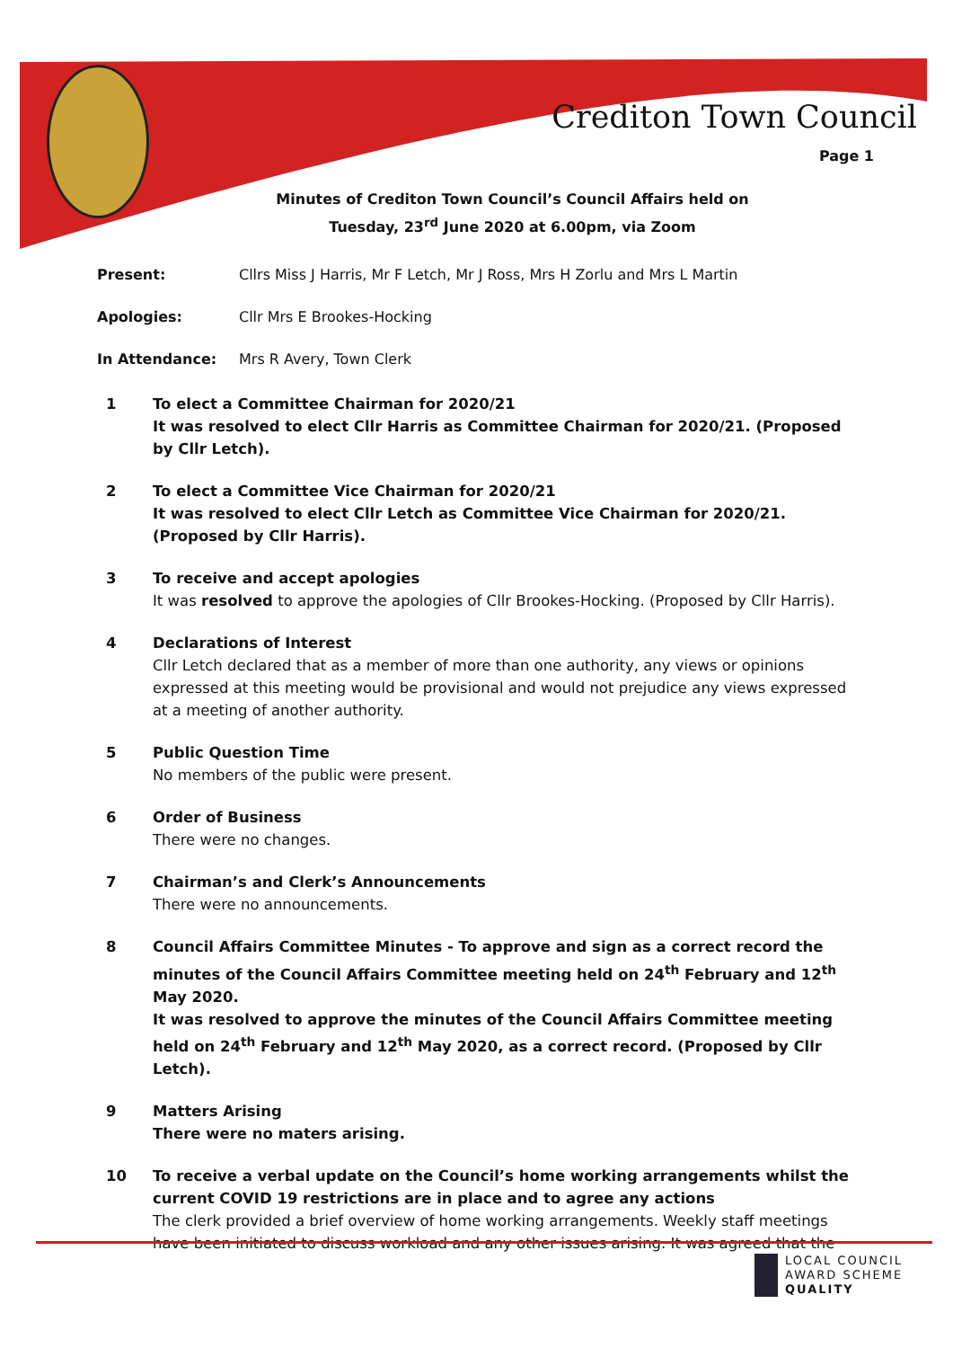Crediton Town Council
Page 1
Minutes of Crediton Town Council’s Council Affairs held on
Tuesday, 23<sup>rd</sup> June 2020 at 6.00pm, via Zoom
Present: Cllrs Miss J Harris, Mr F Letch, Mr J Ross, Mrs H Zorlu and Mrs L Martin
Apologies: Cllr Mrs E Brookes-Hocking
In Attendance: Mrs R Avery, Town Clerk
1 To elect a Committee Chairman for 2020/21
It was resolved to elect Cllr Harris as Committee Chairman for 2020/21. (Proposed by Cllr Letch).
2 To elect a Committee Vice Chairman for 2020/21
It was resolved to elect Cllr Letch as Committee Vice Chairman for 2020/21. (Proposed by Cllr Harris).
3 To receive and accept apologies
It was resolved to approve the apologies of Cllr Brookes-Hocking. (Proposed by Cllr Harris).
4 Declarations of Interest
Cllr Letch declared that as a member of more than one authority, any views or opinions expressed at this meeting would be provisional and would not prejudice any views expressed at a meeting of another authority.
5 Public Question Time
No members of the public were present.
6 Order of Business
There were no changes.
7 Chairman’s and Clerk’s Announcements
There were no announcements.
8 Council Affairs Committee Minutes - To approve and sign as a correct record the minutes of the Council Affairs Committee meeting held on 24<sup>th</sup> February and 12<sup>th</sup> May 2020.
It was resolved to approve the minutes of the Council Affairs Committee meeting held on 24<sup>th</sup> February and 12<sup>th</sup> May 2020, as a correct record. (Proposed by Cllr Letch).
9 Matters Arising
There were no maters arising.
10 To receive a verbal update on the Council’s home working arrangements whilst the current COVID 19 restrictions are in place and to agree any actions
The clerk provided a brief overview of home working arrangements. Weekly staff meetings have been initiated to discuss workload and any other issues arising. It was agreed that the
LOCAL COUNCIL
AWARD SCHEME
QUALITY